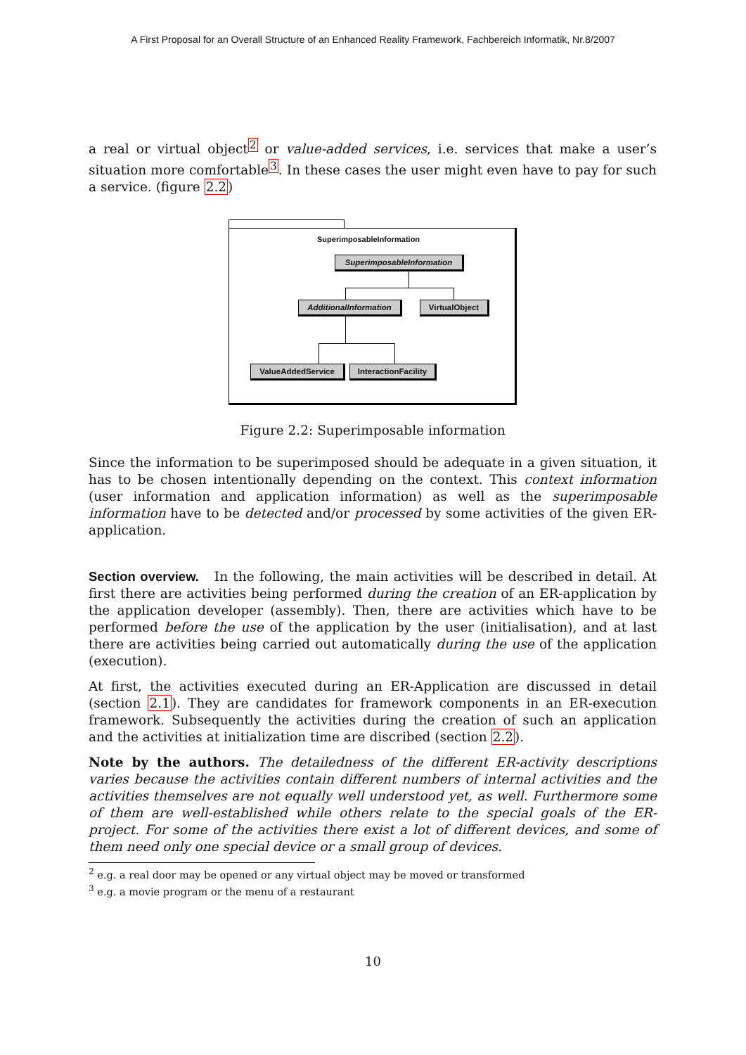A First Proposal for an Overall Structure of an Enhanced Reality Framework, Fachbereich Informatik, Nr.8/2007
a real or virtual object<sup>2</sup> or value-added services, i.e. services that make a user’s situation more comfortable<sup>3</sup>. In these cases the user might even have to pay for such a service. (figure 2.2)
SuperimposableInformation
SuperimposableInformation
AdditionalInformation
VirtualObject
ValueAddedService
InteractionFacility
Figure 2.2: Superimposable information
Since the information to be superimposed should be adequate in a given situation, it has to be chosen intentionally depending on the context. This context information (user information and application information) as well as the superimposable information have to be detected and/or processed by some activities of the given ER-application.
Section overview. In the following, the main activities will be described in detail. At first there are activities being performed during the creation of an ER-application by the application developer (assembly). Then, there are activities which have to be performed before the use of the application by the user (initialisation), and at last there are activities being carried out automatically during the use of the application (execution).
At first, the activities executed during an ER-Application are discussed in detail (section 2.1). They are candidates for framework components in an ER-execution framework. Subsequently the activities during the creation of such an application and the activities at initialization time are discribed (section 2.2).
Note by the authors. The detailedness of the different ER-activity descriptions varies because the activities contain different numbers of internal activities and the activities themselves are not equally well understood yet, as well. Furthermore some of them are well-established while others relate to the special goals of the ER-project. For some of the activities there exist a lot of different devices, and some of them need only one special device or a small group of devices.
<sup>2</sup> e.g. a real door may be opened or any virtual object may be moved or transformed
<sup>3</sup> e.g. a movie program or the menu of a restaurant
10